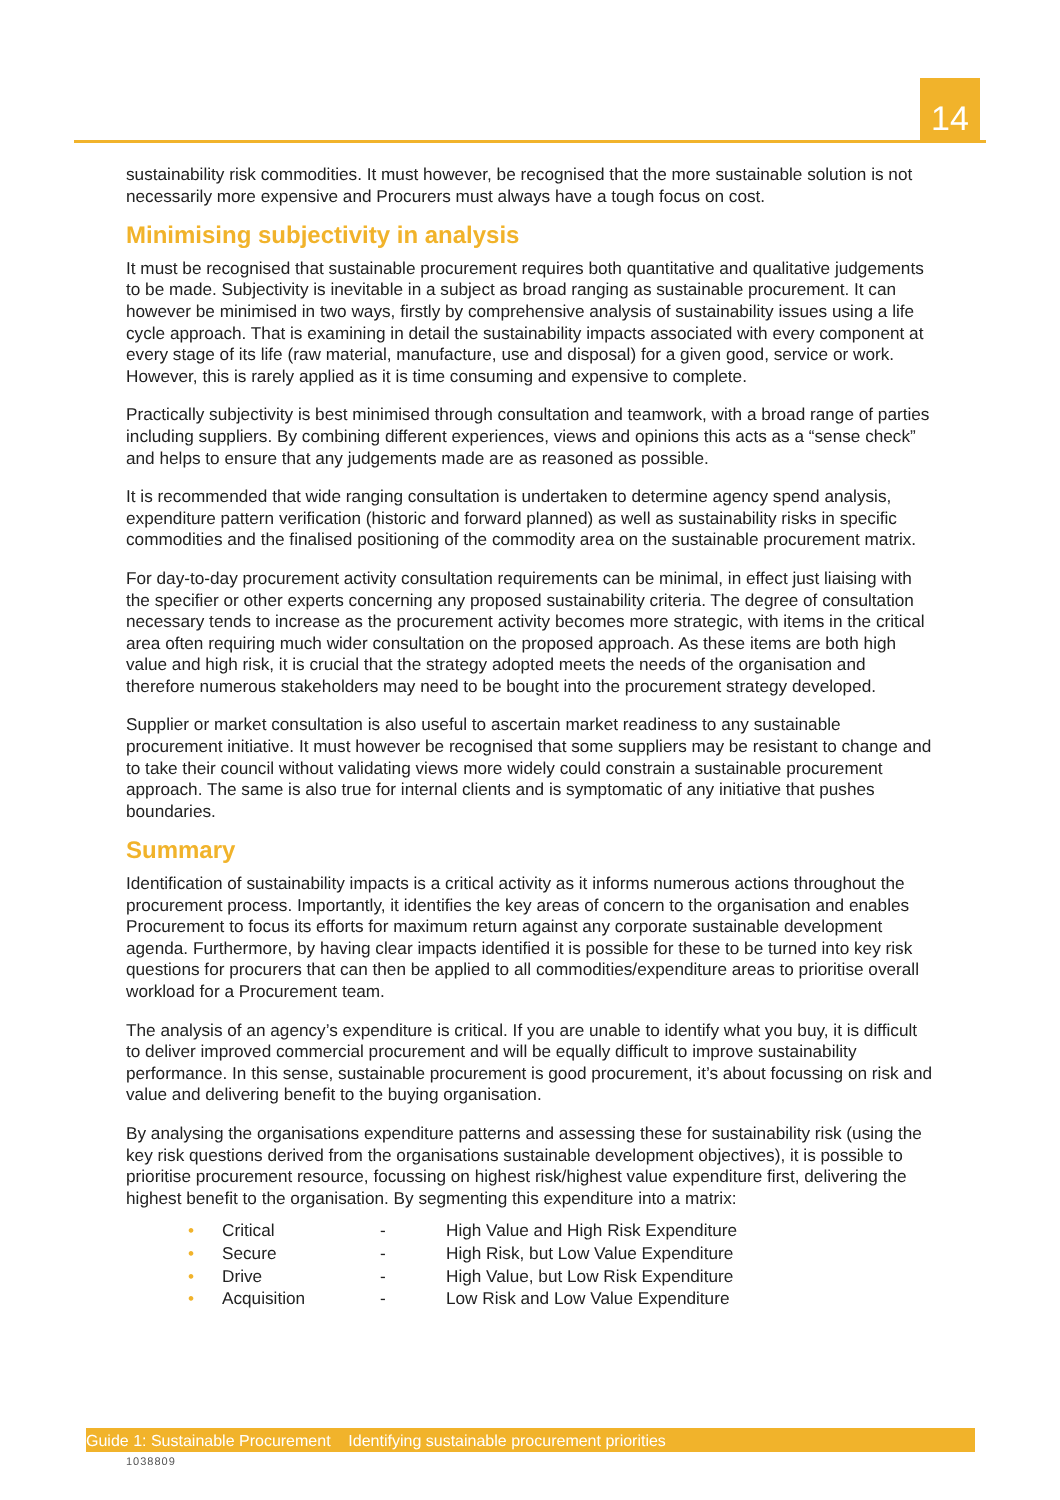14
sustainability risk commodities. It must however, be recognised that the more sustainable solution is not necessarily more expensive and Procurers must always have a tough focus on cost.
Minimising subjectivity in analysis
It must be recognised that sustainable procurement requires both quantitative and qualitative judgements to be made. Subjectivity is inevitable in a subject as broad ranging as sustainable procurement. It can however be minimised in two ways, firstly by comprehensive analysis of sustainability issues using a life cycle approach. That is examining in detail the sustainability impacts associated with every component at every stage of its life (raw material, manufacture, use and disposal) for a given good, service or work. However, this is rarely applied as it is time consuming and expensive to complete.
Practically subjectivity is best minimised through consultation and teamwork, with a broad range of parties including suppliers. By combining different experiences, views and opinions this acts as a “sense check” and helps to ensure that any judgements made are as reasoned as possible.
It is recommended that wide ranging consultation is undertaken to determine agency spend analysis, expenditure pattern verification (historic and forward planned) as well as sustainability risks in specific commodities and the finalised positioning of the commodity area on the sustainable procurement matrix.
For day-to-day procurement activity consultation requirements can be minimal, in effect just liaising with the specifier or other experts concerning any proposed sustainability criteria. The degree of consultation necessary tends to increase as the procurement activity becomes more strategic, with items in the critical area often requiring much wider consultation on the proposed approach. As these items are both high value and high risk, it is crucial that the strategy adopted meets the needs of the organisation and therefore numerous stakeholders may need to be bought into the procurement strategy developed.
Supplier or market consultation is also useful to ascertain market readiness to any sustainable procurement initiative. It must however be recognised that some suppliers may be resistant to change and to take their council without validating views more widely could constrain a sustainable procurement approach. The same is also true for internal clients and is symptomatic of any initiative that pushes boundaries.
Summary
Identification of sustainability impacts is a critical activity as it informs numerous actions throughout the procurement process. Importantly, it identifies the key areas of concern to the organisation and enables Procurement to focus its efforts for maximum return against any corporate sustainable development agenda. Furthermore, by having clear impacts identified it is possible for these to be turned into key risk questions for procurers that can then be applied to all commodities/expenditure areas to prioritise overall workload for a Procurement team.
The analysis of an agency’s expenditure is critical. If you are unable to identify what you buy, it is difficult to deliver improved commercial procurement and will be equally difficult to improve sustainability performance. In this sense, sustainable procurement is good procurement, it’s about focussing on risk and value and delivering benefit to the buying organisation.
By analysing the organisations expenditure patterns and assessing these for sustainability risk (using the key risk questions derived from the organisations sustainable development objectives), it is possible to prioritise procurement resource, focussing on highest risk/highest value expenditure first, delivering the highest benefit to the organisation. By segmenting this expenditure into a matrix:
| • | Critical | - | High Value and High Risk Expenditure |
| • | Secure | - | High Risk, but Low Value Expenditure |
| • | Drive | - | High Value, but Low Risk Expenditure |
| • | Acquisition | - | Low Risk and Low Value Expenditure |
Guide 1: Sustainable Procurement Identifying sustainable procurement priorities
1038809